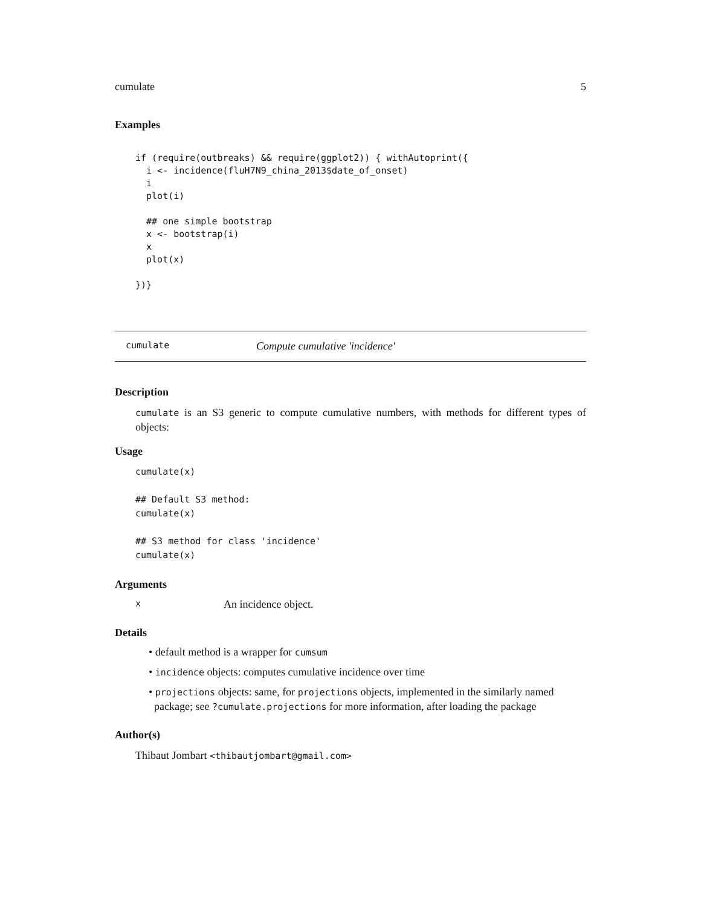cumulate 5
Examples
if (require(outbreaks) && require(ggplot2)) { withAutoprint({
  i <- incidence(fluH7N9_china_2013$date_of_onset)
  i
  plot(i)

  ## one simple bootstrap
  x <- bootstrap(i)
  x
  plot(x)

})}
cumulate Compute cumulative 'incidence'
Description
cumulate is an S3 generic to compute cumulative numbers, with methods for different types of objects:
Usage
cumulate(x)

## Default S3 method:
cumulate(x)

## S3 method for class 'incidence'
cumulate(x)
Arguments
x An incidence object.
Details
• default method is a wrapper for cumsum
• incidence objects: computes cumulative incidence over time
• projections objects: same, for projections objects, implemented in the similarly named
package; see ?cumulate.projections for more information, after loading the package
Author(s)
Thibaut Jombart <thibautjombart@gmail.com>